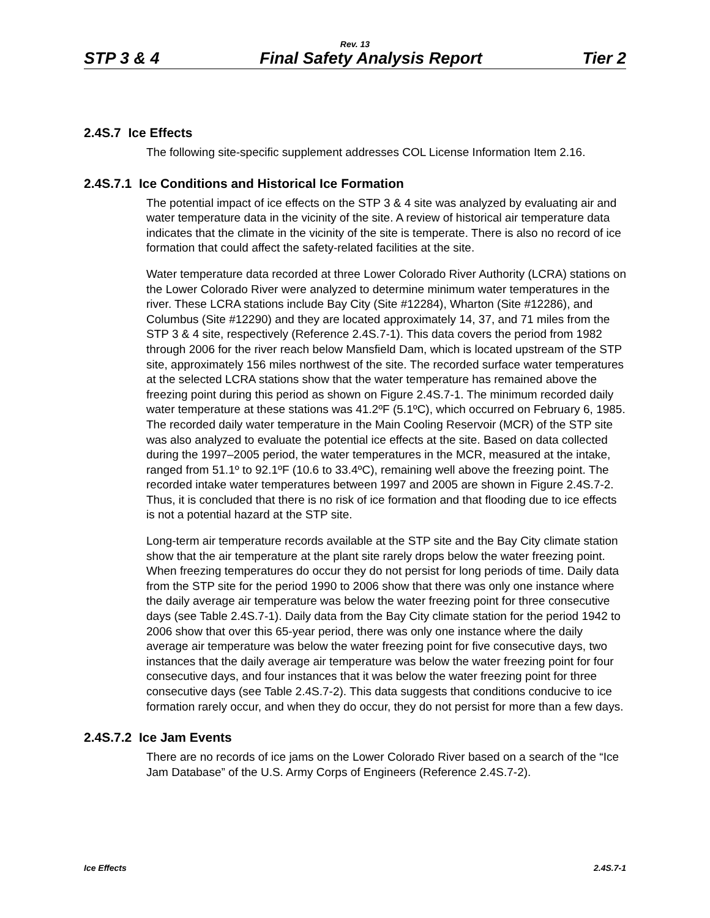Rev. 13
STP 3 & 4 Final Safety Analysis Report Tier 2
2.4S.7 Ice Effects
The following site-specific supplement addresses COL License Information Item 2.16.
2.4S.7.1 Ice Conditions and Historical Ice Formation
The potential impact of ice effects on the STP 3 & 4 site was analyzed by evaluating air and water temperature data in the vicinity of the site. A review of historical air temperature data indicates that the climate in the vicinity of the site is temperate. There is also no record of ice formation that could affect the safety-related facilities at the site.
Water temperature data recorded at three Lower Colorado River Authority (LCRA) stations on the Lower Colorado River were analyzed to determine minimum water temperatures in the river. These LCRA stations include Bay City (Site #12284), Wharton (Site #12286), and Columbus (Site #12290) and they are located approximately 14, 37, and 71 miles from the STP 3 & 4 site, respectively (Reference 2.4S.7-1). This data covers the period from 1982 through 2006 for the river reach below Mansfield Dam, which is located upstream of the STP site, approximately 156 miles northwest of the site. The recorded surface water temperatures at the selected LCRA stations show that the water temperature has remained above the freezing point during this period as shown on Figure 2.4S.7-1. The minimum recorded daily water temperature at these stations was 41.2ºF (5.1ºC), which occurred on February 6, 1985. The recorded daily water temperature in the Main Cooling Reservoir (MCR) of the STP site was also analyzed to evaluate the potential ice effects at the site. Based on data collected during the 1997–2005 period, the water temperatures in the MCR, measured at the intake, ranged from 51.1º to 92.1ºF (10.6 to 33.4ºC), remaining well above the freezing point. The recorded intake water temperatures between 1997 and 2005 are shown in Figure 2.4S.7-2. Thus, it is concluded that there is no risk of ice formation and that flooding due to ice effects is not a potential hazard at the STP site.
Long-term air temperature records available at the STP site and the Bay City climate station show that the air temperature at the plant site rarely drops below the water freezing point. When freezing temperatures do occur they do not persist for long periods of time. Daily data from the STP site for the period 1990 to 2006 show that there was only one instance where the daily average air temperature was below the water freezing point for three consecutive days (see Table 2.4S.7-1). Daily data from the Bay City climate station for the period 1942 to 2006 show that over this 65-year period, there was only one instance where the daily average air temperature was below the water freezing point for five consecutive days, two instances that the daily average air temperature was below the water freezing point for four consecutive days, and four instances that it was below the water freezing point for three consecutive days (see Table 2.4S.7-2). This data suggests that conditions conducive to ice formation rarely occur, and when they do occur, they do not persist for more than a few days.
2.4S.7.2 Ice Jam Events
There are no records of ice jams on the Lower Colorado River based on a search of the “Ice Jam Database” of the U.S. Army Corps of Engineers (Reference 2.4S.7-2).
Ice Effects 2.4S.7-1